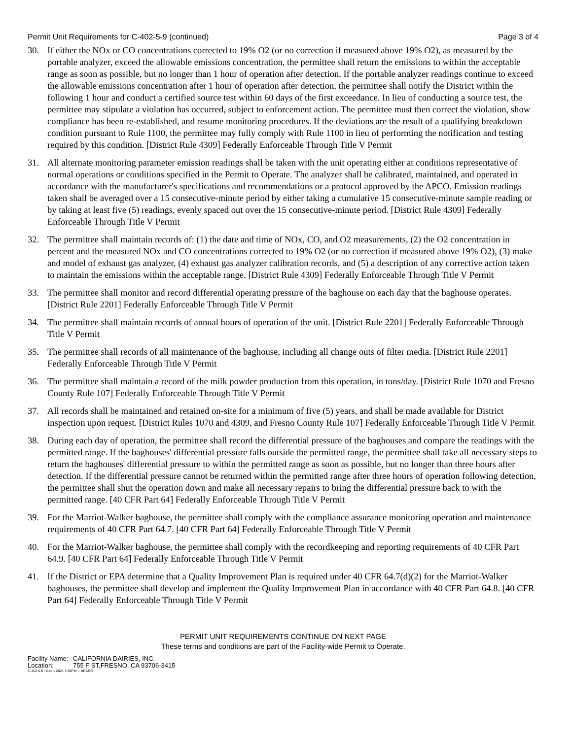Permit Unit Requirements for C-402-5-9 (continued) Page 3 of 4
30. If either the NOx or CO concentrations corrected to 19% O2 (or no correction if measured above 19% O2), as measured by the portable analyzer, exceed the allowable emissions concentration, the permittee shall return the emissions to within the acceptable range as soon as possible, but no longer than 1 hour of operation after detection. If the portable analyzer readings continue to exceed the allowable emissions concentration after 1 hour of operation after detection, the permittee shall notify the District within the following 1 hour and conduct a certified source test within 60 days of the first exceedance. In lieu of conducting a source test, the permittee may stipulate a violation has occurred, subject to enforcement action. The permittee must then correct the violation, show compliance has been re-established, and resume monitoring procedures. If the deviations are the result of a qualifying breakdown condition pursuant to Rule 1100, the permittee may fully comply with Rule 1100 in lieu of performing the notification and testing required by this condition. [District Rule 4309] Federally Enforceable Through Title V Permit
31. All alternate monitoring parameter emission readings shall be taken with the unit operating either at conditions representative of normal operations or conditions specified in the Permit to Operate. The analyzer shall be calibrated, maintained, and operated in accordance with the manufacturer's specifications and recommendations or a protocol approved by the APCO. Emission readings taken shall be averaged over a 15 consecutive-minute period by either taking a cumulative 15 consecutive-minute sample reading or by taking at least five (5) readings, evenly spaced out over the 15 consecutive-minute period. [District Rule 4309] Federally Enforceable Through Title V Permit
32. The permittee shall maintain records of: (1) the date and time of NOx, CO, and O2 measurements, (2) the O2 concentration in percent and the measured NOx and CO concentrations corrected to 19% O2 (or no correction if measured above 19% O2), (3) make and model of exhaust gas analyzer, (4) exhaust gas analyzer calibration records, and (5) a description of any corrective action taken to maintain the emissions within the acceptable range. [District Rule 4309] Federally Enforceable Through Title V Permit
33. The permittee shall monitor and record differential operating pressure of the baghouse on each day that the baghouse operates. [District Rule 2201] Federally Enforceable Through Title V Permit
34. The permittee shall maintain records of annual hours of operation of the unit. [District Rule 2201] Federally Enforceable Through Title V Permit
35. The permittee shall records of all maintenance of the baghouse, including all change outs of filter media. [District Rule 2201] Federally Enforceable Through Title V Permit
36. The permittee shall maintain a record of the milk powder production from this operation, in tons/day. [District Rule 1070 and Fresno County Rule 107] Federally Enforceable Through Title V Permit
37. All records shall be maintained and retained on-site for a minimum of five (5) years, and shall be made available for District inspection upon request. [District Rules 1070 and 4309, and Fresno County Rule 107] Federally Enforceable Through Title V Permit
38. During each day of operation, the permittee shall record the differential pressure of the baghouses and compare the readings with the permitted range. If the baghouses' differential pressure falls outside the permitted range, the permittee shall take all necessary steps to return the baghouses' differential pressure to within the permitted range as soon as possible, but no longer than three hours after detection. If the differential pressure cannot be returned within the permitted range after three hours of operation following detection, the permittee shall shut the operation down and make all necessary repairs to bring the differential pressure back to with the permitted range. [40 CFR Part 64] Federally Enforceable Through Title V Permit
39. For the Marriot-Walker baghouse, the permittee shall comply with the compliance assurance monitoring operation and maintenance requirements of 40 CFR Part 64.7. [40 CFR Part 64] Federally Enforceable Through Title V Permit
40. For the Marriot-Walker baghouse, the permittee shall comply with the recordkeeping and reporting requirements of 40 CFR Part 64.9. [40 CFR Part 64] Federally Enforceable Through Title V Permit
41. If the District or EPA determine that a Quality Improvement Plan is required under 40 CFR 64.7(d)(2) for the Marriot-Walker baghouses, the permittee shall develop and implement the Quality Improvement Plan in accordance with 40 CFR Part 64.8. [40 CFR Part 64] Federally Enforceable Through Title V Permit
PERMIT UNIT REQUIREMENTS CONTINUE ON NEXT PAGE
These terms and conditions are part of the Facility-wide Permit to Operate.
Facility Name: CALIFORNIA DAIRIES, INC.
Location: 755 F ST,FRESNO, CA 93706-3415
C-402-5-9 : Dec 1 2021 1:58PM -- BRARG